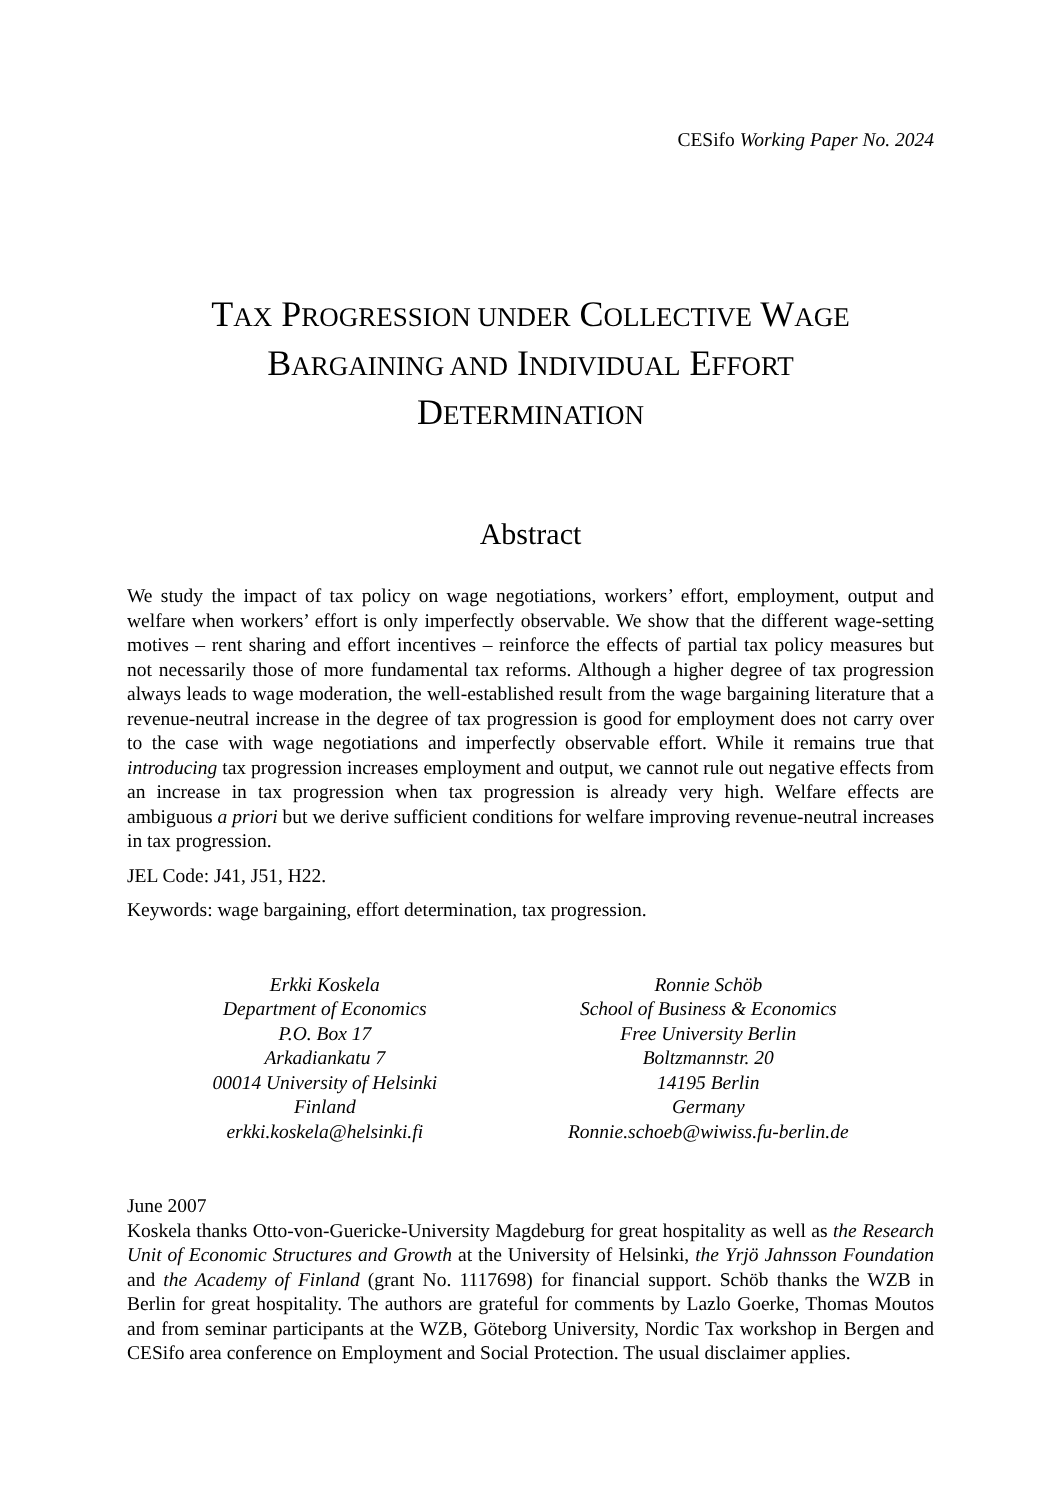CESifo Working Paper No. 2024
TAX PROGRESSION UNDER COLLECTIVE WAGE
BARGAINING AND INDIVIDUAL EFFORT
DETERMINATION
Abstract
We study the impact of tax policy on wage negotiations, workers’ effort, employment, output and welfare when workers’ effort is only imperfectly observable. We show that the different wage-setting motives – rent sharing and effort incentives – reinforce the effects of partial tax policy measures but not necessarily those of more fundamental tax reforms. Although a higher degree of tax progression always leads to wage moderation, the well-established result from the wage bargaining literature that a revenue-neutral increase in the degree of tax progression is good for employment does not carry over to the case with wage negotiations and imperfectly observable effort. While it remains true that introducing tax progression increases employment and output, we cannot rule out negative effects from an increase in tax progression when tax progression is already very high. Welfare effects are ambiguous a priori but we derive sufficient conditions for welfare improving revenue-neutral increases in tax progression.
JEL Code: J41, J51, H22.
Keywords: wage bargaining, effort determination, tax progression.
Erkki Koskela
Department of Economics
P.O. Box 17
Arkadiankatu 7
00014 University of Helsinki
Finland
erkki.koskela@helsinki.fi
Ronnie Schöb
School of Business & Economics
Free University Berlin
Boltzmannstr. 20
14195 Berlin
Germany
Ronnie.schoeb@wiwiss.fu-berlin.de
June 2007
Koskela thanks Otto-von-Guericke-University Magdeburg for great hospitality as well as the Research Unit of Economic Structures and Growth at the University of Helsinki, the Yrjö Jahnsson Foundation and the Academy of Finland (grant No. 1117698) for financial support. Schöb thanks the WZB in Berlin for great hospitality. The authors are grateful for comments by Lazlo Goerke, Thomas Moutos and from seminar participants at the WZB, Göteborg University, Nordic Tax workshop in Bergen and CESifo area conference on Employment and Social Protection. The usual disclaimer applies.